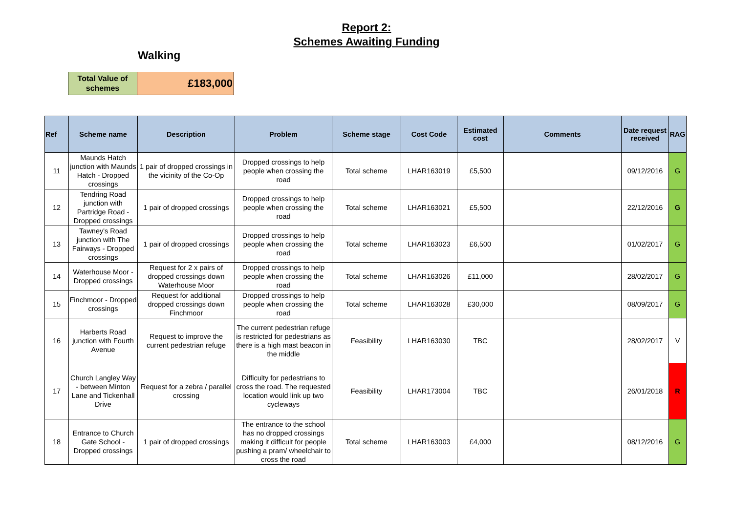Report 2:
Schemes Awaiting Funding
Walking
| Total Value of schemes | £183,000 |
| Ref | Scheme name | Description | Problem | Scheme stage | Cost Code | Estimated cost | Comments | Date request received | RAG |
| --- | --- | --- | --- | --- | --- | --- | --- | --- | --- |
| 11 | Maunds Hatch junction with Maunds Hatch - Dropped crossings | 1 pair of dropped crossings in the vicinity of the Co-Op | Dropped crossings to help people when crossing the road | Total scheme | LHAR163019 | £5,500 | | 09/12/2016 | G |
| 12 | Tendring Road junction with Partridge Road - Dropped crossings | 1 pair of dropped crossings | Dropped crossings to help people when crossing the road | Total scheme | LHAR163021 | £5,500 | | 22/12/2016 | G |
| 13 | Tawney's Road junction with The Fairways - Dropped crossings | 1 pair of dropped crossings | Dropped crossings to help people when crossing the road | Total scheme | LHAR163023 | £6,500 | | 01/02/2017 | G |
| 14 | Waterhouse Moor - Dropped crossings | Request for 2 x pairs of dropped crossings down Waterhouse Moor | Dropped crossings to help people when crossing the road | Total scheme | LHAR163026 | £11,000 | | 28/02/2017 | G |
| 15 | Finchmoor - Dropped crossings | Request for additional dropped crossings down Finchmoor | Dropped crossings to help people when crossing the road | Total scheme | LHAR163028 | £30,000 | | 08/09/2017 | G |
| 16 | Harberts Road junction with Fourth Avenue | Request to improve the current pedestrian refuge | The current pedestrian refuge is restricted for pedestrians as there is a high mast beacon in the middle | Feasibility | LHAR163030 | TBC | | 28/02/2017 | V |
| 17 | Church Langley Way - between Minton Lane and Tickenhall Drive | Request for a zebra / parallel crossing | Difficulty for pedestrians to cross the road. The requested location would link up two cycleways | Feasibility | LHAR173004 | TBC | | 26/01/2018 | R |
| 18 | Entrance to Church Gate School - Dropped crossings | 1 pair of dropped crossings | The entrance to the school has no dropped crossings making it difficult for people pushing a pram/ wheelchair to cross the road | Total scheme | LHAR163003 | £4,000 | | 08/12/2016 | G |